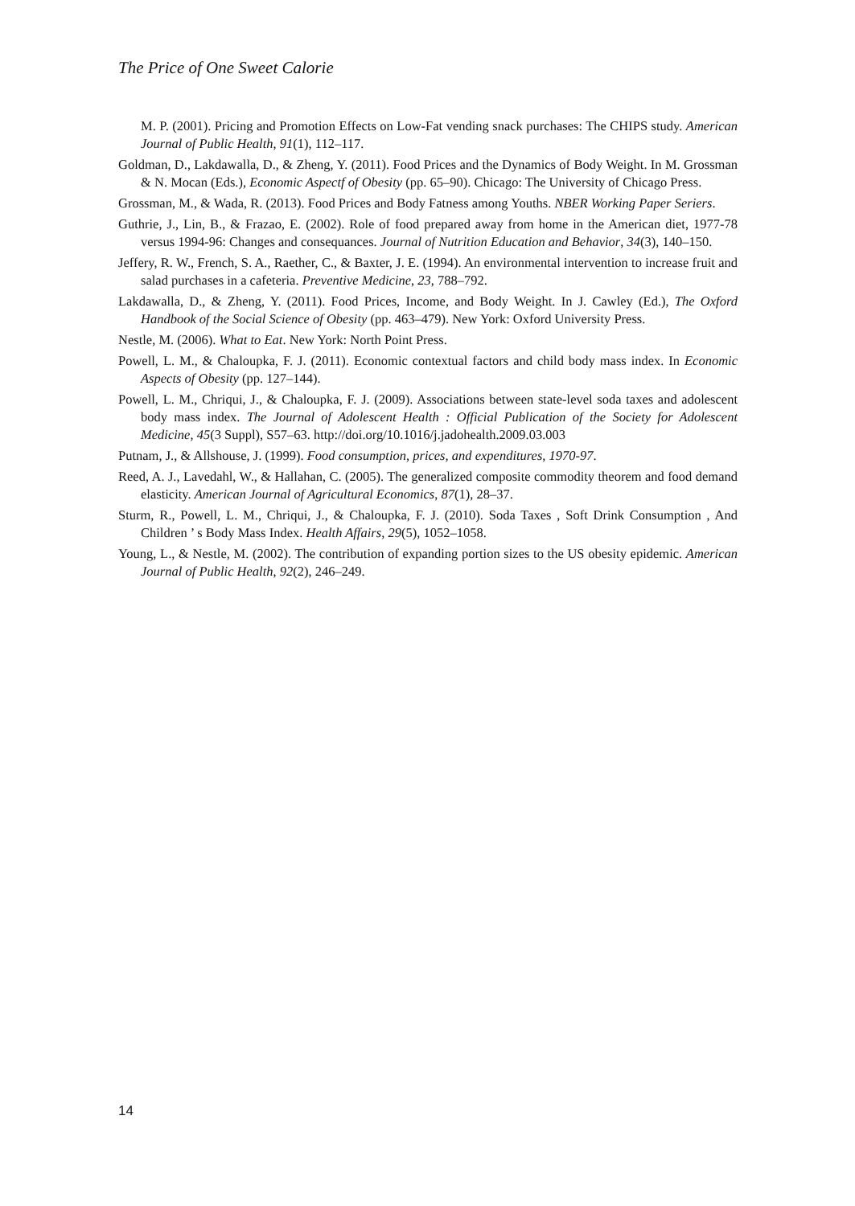The Price of One Sweet Calorie
M. P. (2001). Pricing and Promotion Effects on Low-Fat vending snack purchases: The CHIPS study. American Journal of Public Health, 91(1), 112–117.
Goldman, D., Lakdawalla, D., & Zheng, Y. (2011). Food Prices and the Dynamics of Body Weight. In M. Grossman & N. Mocan (Eds.), Economic Aspectf of Obesity (pp. 65–90). Chicago: The University of Chicago Press.
Grossman, M., & Wada, R. (2013). Food Prices and Body Fatness among Youths. NBER Working Paper Seriers.
Guthrie, J., Lin, B., & Frazao, E. (2002). Role of food prepared away from home in the American diet, 1977-78 versus 1994-96: Changes and consequances. Journal of Nutrition Education and Behavior, 34(3), 140–150.
Jeffery, R. W., French, S. A., Raether, C., & Baxter, J. E. (1994). An environmental intervention to increase fruit and salad purchases in a cafeteria. Preventive Medicine, 23, 788–792.
Lakdawalla, D., & Zheng, Y. (2011). Food Prices, Income, and Body Weight. In J. Cawley (Ed.), The Oxford Handbook of the Social Science of Obesity (pp. 463–479). New York: Oxford University Press.
Nestle, M. (2006). What to Eat. New York: North Point Press.
Powell, L. M., & Chaloupka, F. J. (2011). Economic contextual factors and child body mass index. In Economic Aspects of Obesity (pp. 127–144).
Powell, L. M., Chriqui, J., & Chaloupka, F. J. (2009). Associations between state-level soda taxes and adolescent body mass index. The Journal of Adolescent Health : Official Publication of the Society for Adolescent Medicine, 45(3 Suppl), S57–63. http://doi.org/10.1016/j.jadohealth.2009.03.003
Putnam, J., & Allshouse, J. (1999). Food consumption, prices, and expenditures, 1970-97.
Reed, A. J., Lavedahl, W., & Hallahan, C. (2005). The generalized composite commodity theorem and food demand elasticity. American Journal of Agricultural Economics, 87(1), 28–37.
Sturm, R., Powell, L. M., Chriqui, J., & Chaloupka, F. J. (2010). Soda Taxes , Soft Drink Consumption , And Children ’ s Body Mass Index. Health Affairs, 29(5), 1052–1058.
Young, L., & Nestle, M. (2002). The contribution of expanding portion sizes to the US obesity epidemic. American Journal of Public Health, 92(2), 246–249.
14